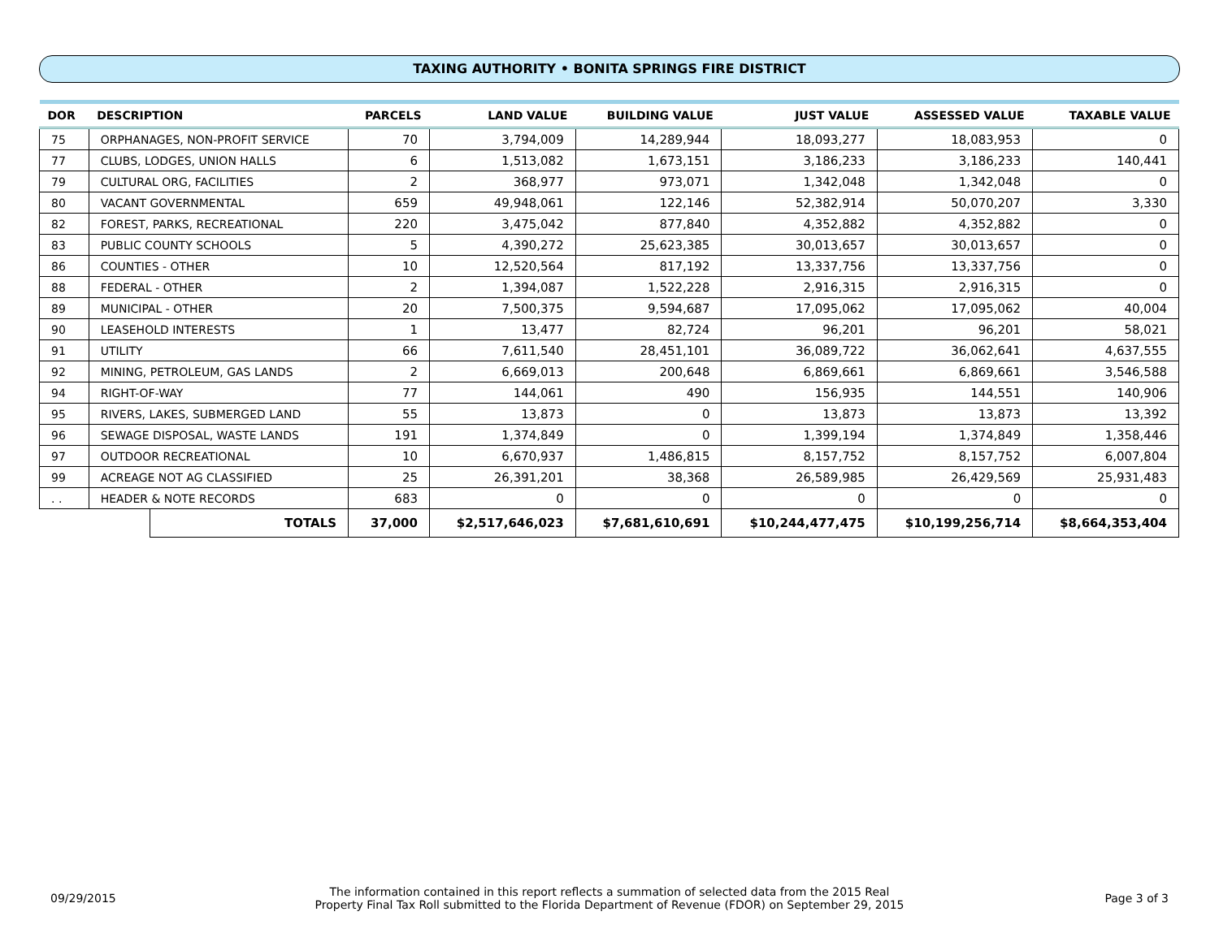TAXING AUTHORITY • BONITA SPRINGS FIRE DISTRICT
| DOR | DESCRIPTION | | PARCELS | LAND VALUE | BUILDING VALUE | JUST VALUE | ASSESSED VALUE | TAXABLE VALUE |
| --- | --- | --- | --- | --- | --- | --- | --- | --- |
| 75 | ORPHANAGES, NON-PROFIT SERVICE | | 70 | 3,794,009 | 14,289,944 | 18,093,277 | 18,083,953 | 0 |
| 77 | CLUBS, LODGES, UNION HALLS | | 6 | 1,513,082 | 1,673,151 | 3,186,233 | 3,186,233 | 140,441 |
| 79 | CULTURAL ORG, FACILITIES | | 2 | 368,977 | 973,071 | 1,342,048 | 1,342,048 | 0 |
| 80 | VACANT GOVERNMENTAL | | 659 | 49,948,061 | 122,146 | 52,382,914 | 50,070,207 | 3,330 |
| 82 | FOREST, PARKS, RECREATIONAL | | 220 | 3,475,042 | 877,840 | 4,352,882 | 4,352,882 | 0 |
| 83 | PUBLIC COUNTY SCHOOLS | | 5 | 4,390,272 | 25,623,385 | 30,013,657 | 30,013,657 | 0 |
| 86 | COUNTIES - OTHER | | 10 | 12,520,564 | 817,192 | 13,337,756 | 13,337,756 | 0 |
| 88 | FEDERAL - OTHER | | 2 | 1,394,087 | 1,522,228 | 2,916,315 | 2,916,315 | 0 |
| 89 | MUNICIPAL - OTHER | | 20 | 7,500,375 | 9,594,687 | 17,095,062 | 17,095,062 | 40,004 |
| 90 | LEASEHOLD INTERESTS | | 1 | 13,477 | 82,724 | 96,201 | 96,201 | 58,021 |
| 91 | UTILITY | | 66 | 7,611,540 | 28,451,101 | 36,089,722 | 36,062,641 | 4,637,555 |
| 92 | MINING, PETROLEUM, GAS LANDS | | 2 | 6,669,013 | 200,648 | 6,869,661 | 6,869,661 | 3,546,588 |
| 94 | RIGHT-OF-WAY | | 77 | 144,061 | 490 | 156,935 | 144,551 | 140,906 |
| 95 | RIVERS, LAKES, SUBMERGED LAND | | 55 | 13,873 | 0 | 13,873 | 13,873 | 13,392 |
| 96 | SEWAGE DISPOSAL, WASTE LANDS | | 191 | 1,374,849 | 0 | 1,399,194 | 1,374,849 | 1,358,446 |
| 97 | OUTDOOR RECREATIONAL | | 10 | 6,670,937 | 1,486,815 | 8,157,752 | 8,157,752 | 6,007,804 |
| 99 | ACREAGE NOT AG CLASSIFIED | | 25 | 26,391,201 | 38,368 | 26,589,985 | 26,429,569 | 25,931,483 |
| . . | HEADER & NOTE RECORDS | | 683 | 0 | 0 | 0 | 0 | 0 |
| | | TOTALS | 37,000 | $2,517,646,023 | $7,681,610,691 | $10,244,477,475 | $10,199,256,714 | $8,664,353,404 |
09/29/2015
The information contained in this report reflects a summation of selected data from the 2015 Real
Property Final Tax Roll submitted to the Florida Department of Revenue (FDOR) on September 29, 2015
Page 3 of 3